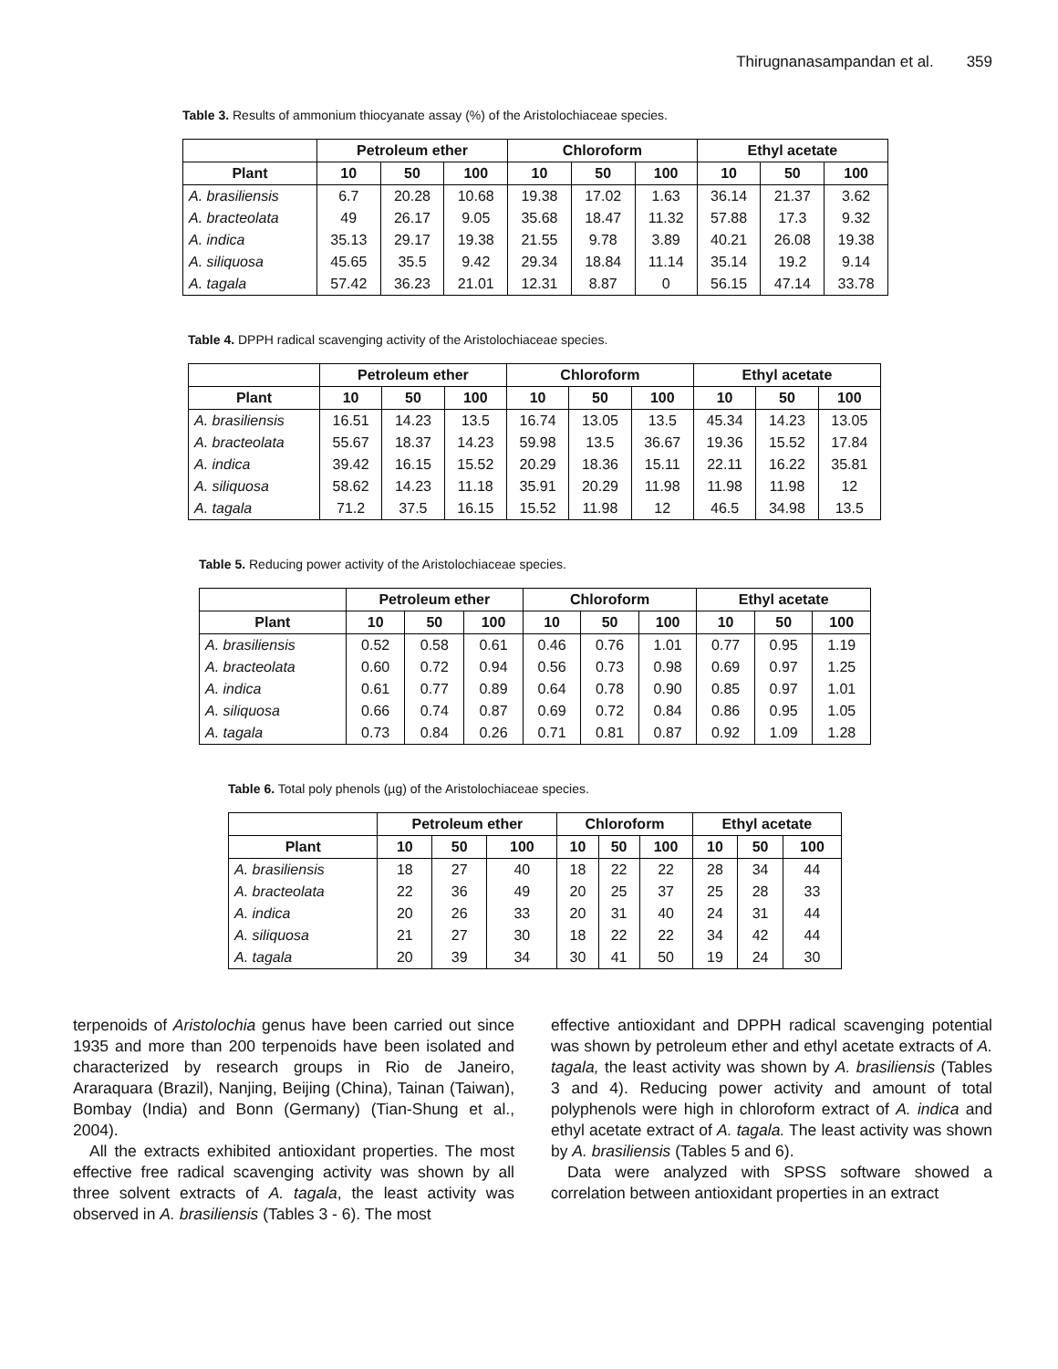Thirugnanasampandan et al. 359
Table 3. Results of ammonium thiocyanate assay (%) of the Aristolochiaceae species.
| | Petroleum ether | | | Chloroform | | | Ethyl acetate | | |
| --- | --- | --- | --- | --- | --- | --- | --- | --- | --- |
| Plant | 10 | 50 | 100 | 10 | 50 | 100 | 10 | 50 | 100 |
| A. brasiliensis | 6.7 | 20.28 | 10.68 | 19.38 | 17.02 | 1.63 | 36.14 | 21.37 | 3.62 |
| A. bracteolata | 49 | 26.17 | 9.05 | 35.68 | 18.47 | 11.32 | 57.88 | 17.3 | 9.32 |
| A. indica | 35.13 | 29.17 | 19.38 | 21.55 | 9.78 | 3.89 | 40.21 | 26.08 | 19.38 |
| A. siliquosa | 45.65 | 35.5 | 9.42 | 29.34 | 18.84 | 11.14 | 35.14 | 19.2 | 9.14 |
| A. tagala | 57.42 | 36.23 | 21.01 | 12.31 | 8.87 | 0 | 56.15 | 47.14 | 33.78 |
Table 4. DPPH radical scavenging activity of the Aristolochiaceae species.
| | Petroleum ether | | | Chloroform | | | Ethyl acetate | | |
| --- | --- | --- | --- | --- | --- | --- | --- | --- | --- |
| Plant | 10 | 50 | 100 | 10 | 50 | 100 | 10 | 50 | 100 |
| A. brasiliensis | 16.51 | 14.23 | 13.5 | 16.74 | 13.05 | 13.5 | 45.34 | 14.23 | 13.05 |
| A. bracteolata | 55.67 | 18.37 | 14.23 | 59.98 | 13.5 | 36.67 | 19.36 | 15.52 | 17.84 |
| A. indica | 39.42 | 16.15 | 15.52 | 20.29 | 18.36 | 15.11 | 22.11 | 16.22 | 35.81 |
| A. siliquosa | 58.62 | 14.23 | 11.18 | 35.91 | 20.29 | 11.98 | 11.98 | 11.98 | 12 |
| A. tagala | 71.2 | 37.5 | 16.15 | 15.52 | 11.98 | 12 | 46.5 | 34.98 | 13.5 |
Table 5. Reducing power activity of the Aristolochiaceae species.
| | Petroleum ether | | | Chloroform | | | Ethyl acetate | | |
| --- | --- | --- | --- | --- | --- | --- | --- | --- | --- |
| Plant | 10 | 50 | 100 | 10 | 50 | 100 | 10 | 50 | 100 |
| A. brasiliensis | 0.52 | 0.58 | 0.61 | 0.46 | 0.76 | 1.01 | 0.77 | 0.95 | 1.19 |
| A. bracteolata | 0.60 | 0.72 | 0.94 | 0.56 | 0.73 | 0.98 | 0.69 | 0.97 | 1.25 |
| A. indica | 0.61 | 0.77 | 0.89 | 0.64 | 0.78 | 0.90 | 0.85 | 0.97 | 1.01 |
| A. siliquosa | 0.66 | 0.74 | 0.87 | 0.69 | 0.72 | 0.84 | 0.86 | 0.95 | 1.05 |
| A. tagala | 0.73 | 0.84 | 0.26 | 0.71 | 0.81 | 0.87 | 0.92 | 1.09 | 1.28 |
Table 6. Total poly phenols (µg) of the Aristolochiaceae species.
| | Petroleum ether | | | Chloroform | | | Ethyl acetate | | |
| --- | --- | --- | --- | --- | --- | --- | --- | --- | --- |
| Plant | 10 | 50 | 100 | 10 | 50 | 100 | 10 | 50 | 100 |
| A. brasiliensis | 18 | 27 | 40 | 18 | 22 | 22 | 28 | 34 | 44 |
| A. bracteolata | 22 | 36 | 49 | 20 | 25 | 37 | 25 | 28 | 33 |
| A. indica | 20 | 26 | 33 | 20 | 31 | 40 | 24 | 31 | 44 |
| A. siliquosa | 21 | 27 | 30 | 18 | 22 | 22 | 34 | 42 | 44 |
| A. tagala | 20 | 39 | 34 | 30 | 41 | 50 | 19 | 24 | 30 |
terpenoids of Aristolochia genus have been carried out since 1935 and more than 200 terpenoids have been isolated and characterized by research groups in Rio de Janeiro, Araraquara (Brazil), Nanjing, Beijing (China), Tainan (Taiwan), Bombay (India) and Bonn (Germany) (Tian-Shung et al., 2004).
All the extracts exhibited antioxidant properties. The most effective free radical scavenging activity was shown by all three solvent extracts of A. tagala, the least activity was observed in A. brasiliensis (Tables 3 - 6). The most
effective antioxidant and DPPH radical scavenging potential was shown by petroleum ether and ethyl acetate extracts of A. tagala, the least activity was shown by A. brasiliensis (Tables 3 and 4). Reducing power activity and amount of total polyphenols were high in chloroform extract of A. indica and ethyl acetate extract of A. tagala. The least activity was shown by A. brasiliensis (Tables 5 and 6).
Data were analyzed with SPSS software showed a correlation between antioxidant properties in an extract